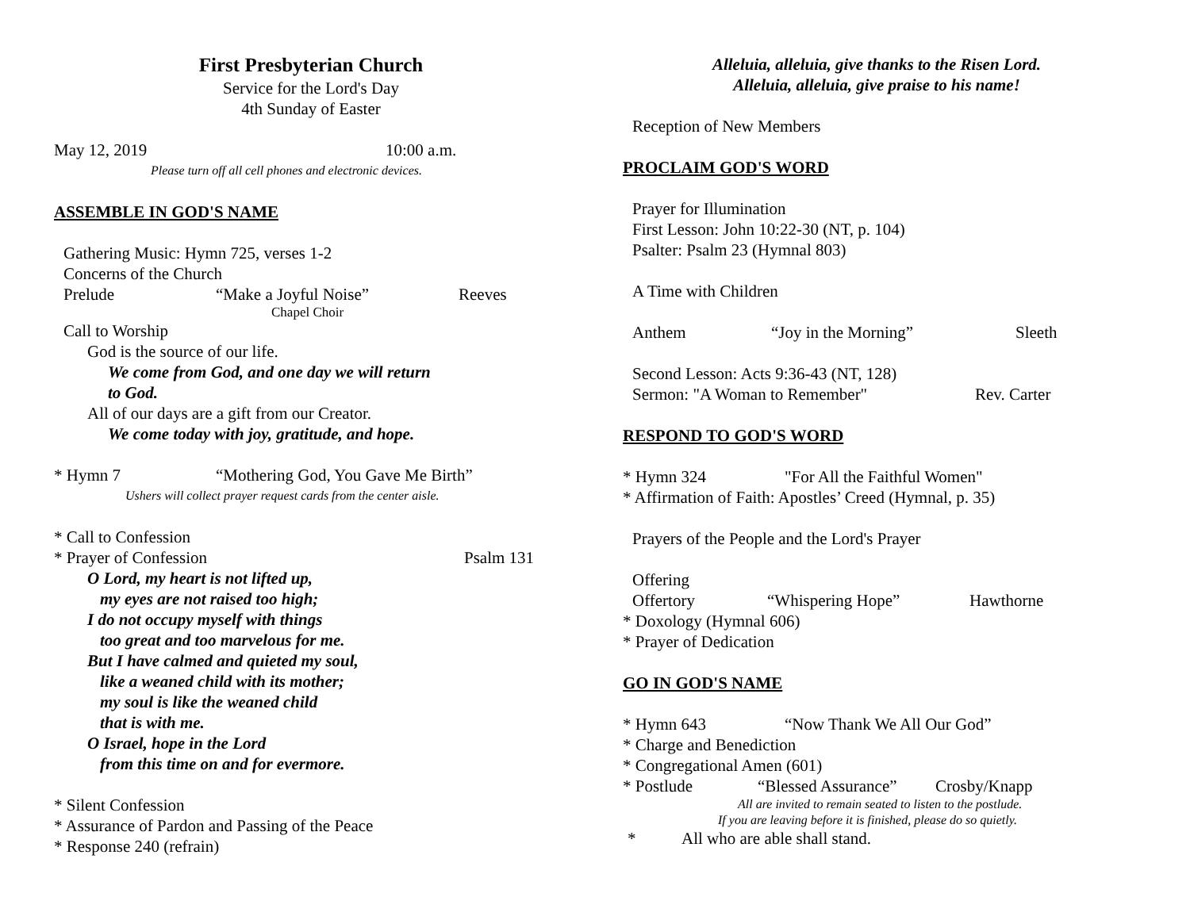First Presbyterian Church
Service for the Lord's Day
4th Sunday of Easter
May 12, 2019 10:00 a.m.
Please turn off all cell phones and electronic devices.
ASSEMBLE IN GOD'S NAME
Gathering Music: Hymn 725, verses 1-2
Concerns of the Church
Prelude “Make a Joyful Noise” Reeves
Chapel Choir
Call to Worship
God is the source of our life.
We come from God, and one day we will return
to God.
All of our days are a gift from our Creator.
We come today with joy, gratitude, and hope.
* Hymn 7 “Mothering God, You Gave Me Birth”
Ushers will collect prayer request cards from the center aisle.
* Call to Confession
* Prayer of Confession Psalm 131
O Lord, my heart is not lifted up,
my eyes are not raised too high;
I do not occupy myself with things
too great and too marvelous for me.
But I have calmed and quieted my soul,
like a weaned child with its mother;
my soul is like the weaned child
that is with me.
O Israel, hope in the Lord
from this time on and for evermore.
* Silent Confession
* Assurance of Pardon and Passing of the Peace
* Response 240 (refrain)
Alleluia, alleluia, give thanks to the Risen Lord.
Alleluia, alleluia, give praise to his name!
Reception of New Members
PROCLAIM GOD'S WORD
Prayer for Illumination
First Lesson: John 10:22-30 (NT, p. 104)
Psalter: Psalm 23 (Hymnal 803)
A Time with Children
Anthem “Joy in the Morning” Sleeth
Second Lesson: Acts 9:36-43 (NT, 128)
Sermon: "A Woman to Remember" Rev. Carter
RESPOND TO GOD'S WORD
* Hymn 324 "For All the Faithful Women"
* Affirmation of Faith: Apostles’ Creed (Hymnal, p. 35)
Prayers of the People and the Lord's Prayer
Offering
Offertory “Whispering Hope” Hawthorne
* Doxology (Hymnal 606)
* Prayer of Dedication
GO IN GOD'S NAME
* Hymn 643 “Now Thank We All Our God”
* Charge and Benediction
* Congregational Amen (601)
* Postlude “Blessed Assurance” Crosby/Knapp
All are invited to remain seated to listen to the postlude.
If you are leaving before it is finished, please do so quietly.
* All who are able shall stand.